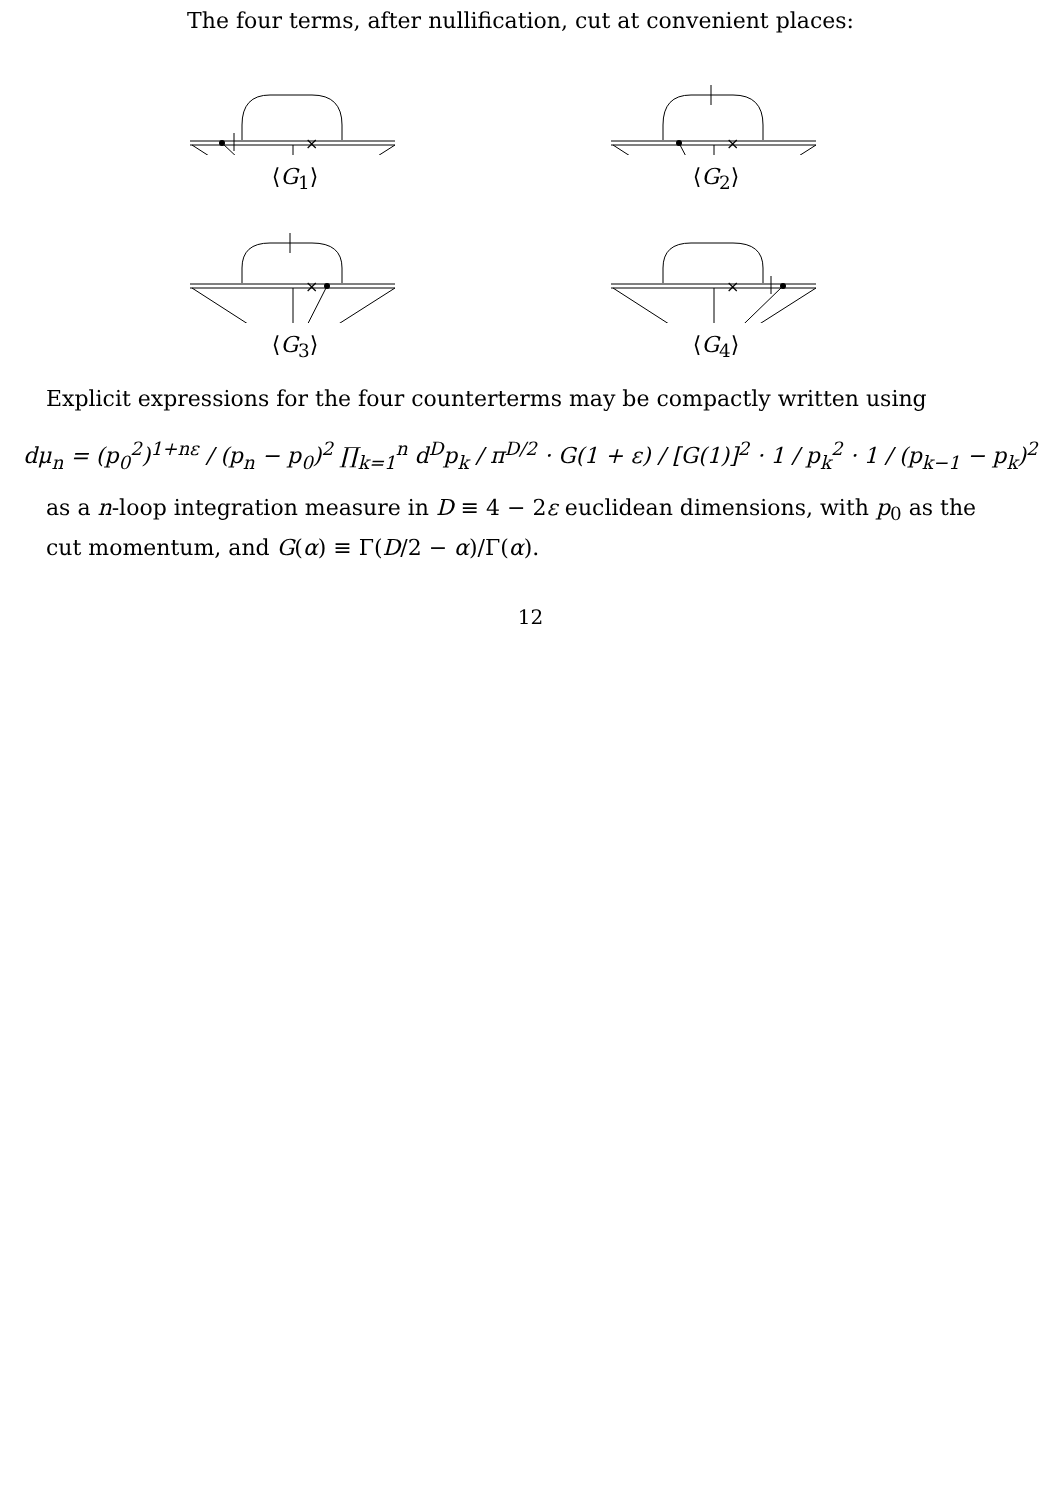The four terms, after nullification, cut at convenient places:
×
⟨G<sub>1</sub>⟩
×
⟨G<sub>2</sub>⟩
×
⟨G<sub>3</sub>⟩
×
⟨G<sub>4</sub>⟩
Explicit expressions for the four counterterms may be compactly written using
dμ<sub>n</sub> = (p<sub>0</sub><sup>2</sup>)<sup>1+nε</sup> / (p<sub>n</sub> − p<sub>0</sub>)<sup>2</sup> ∏<sub>k=1</sub><sup>n</sup> d<sup>D</sup>p<sub>k</sub> / π<sup>D/2</sup> · G(1 + ε) / [G(1)]<sup>2</sup> · 1 / p<sub>k</sub><sup>2</sup> · 1 / (p<sub>k−1</sub> − p<sub>k</sub>)<sup>2</sup>
as a n-loop integration measure in D ≡ 4 − 2ε euclidean dimensions, with p<sub>0</sub> as the cut momentum, and G(α) ≡ Γ(D/2 − α)/Γ(α).
12